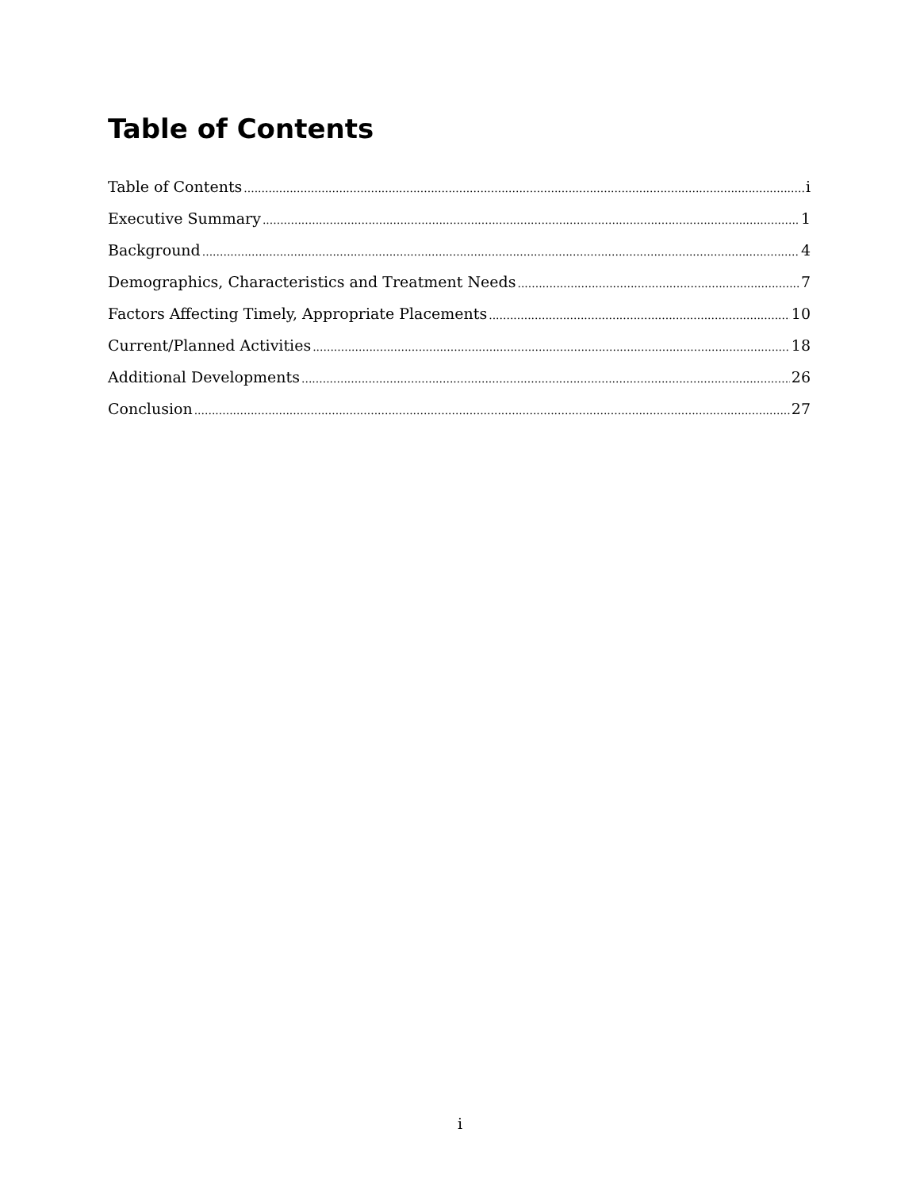Table of Contents
Table of Contents i
Executive Summary 1
Background 4
Demographics, Characteristics and Treatment Needs 7
Factors Affecting Timely, Appropriate Placements 10
Current/Planned Activities 18
Additional Developments 26
Conclusion 27
i